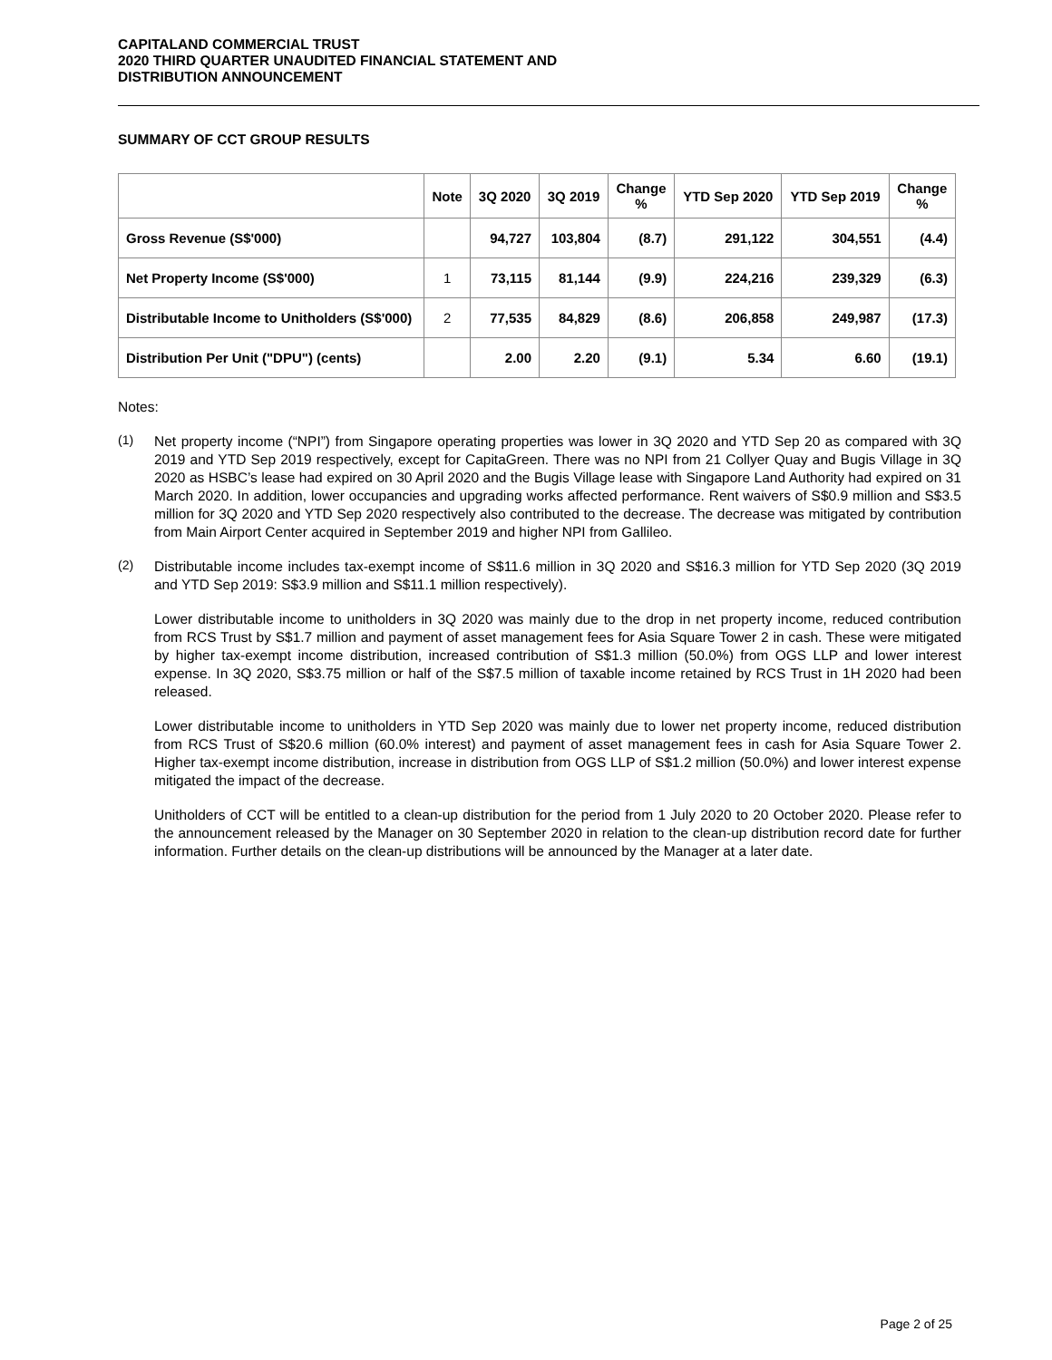CAPITALAND COMMERCIAL TRUST
2020 THIRD QUARTER UNAUDITED FINANCIAL STATEMENT AND
DISTRIBUTION ANNOUNCEMENT
SUMMARY OF CCT GROUP RESULTS
| | Note | 3Q 2020 | 3Q 2019 | Change % | YTD Sep 2020 | YTD Sep 2019 | Change % |
| --- | --- | --- | --- | --- | --- | --- | --- |
| Gross Revenue (S$'000) | | 94,727 | 103,804 | (8.7) | 291,122 | 304,551 | (4.4) |
| Net Property Income (S$'000) | 1 | 73,115 | 81,144 | (9.9) | 224,216 | 239,329 | (6.3) |
| Distributable Income to Unitholders (S$'000) | 2 | 77,535 | 84,829 | (8.6) | 206,858 | 249,987 | (17.3) |
| Distribution Per Unit ("DPU") (cents) | | 2.00 | 2.20 | (9.1) | 5.34 | 6.60 | (19.1) |
Notes:
(1)
Net property income (“NPI”) from Singapore operating properties was lower in 3Q 2020 and YTD Sep 20 as compared with 3Q 2019 and YTD Sep 2019 respectively, except for CapitaGreen. There was no NPI from 21 Collyer Quay and Bugis Village in 3Q 2020 as HSBC’s lease had expired on 30 April 2020 and the Bugis Village lease with Singapore Land Authority had expired on 31 March 2020. In addition, lower occupancies and upgrading works affected performance. Rent waivers of S$0.9 million and S$3.5 million for 3Q 2020 and YTD Sep 2020 respectively also contributed to the decrease. The decrease was mitigated by contribution from Main Airport Center acquired in September 2019 and higher NPI from Gallileo.
(2)
Distributable income includes tax-exempt income of S$11.6 million in 3Q 2020 and S$16.3 million for YTD Sep 2020 (3Q 2019 and YTD Sep 2019: S$3.9 million and S$11.1 million respectively).
Lower distributable income to unitholders in 3Q 2020 was mainly due to the drop in net property income, reduced contribution from RCS Trust by S$1.7 million and payment of asset management fees for Asia Square Tower 2 in cash. These were mitigated by higher tax-exempt income distribution, increased contribution of S$1.3 million (50.0%) from OGS LLP and lower interest expense. In 3Q 2020, S$3.75 million or half of the S$7.5 million of taxable income retained by RCS Trust in 1H 2020 had been released.
Lower distributable income to unitholders in YTD Sep 2020 was mainly due to lower net property income, reduced distribution from RCS Trust of S$20.6 million (60.0% interest) and payment of asset management fees in cash for Asia Square Tower 2. Higher tax-exempt income distribution, increase in distribution from OGS LLP of S$1.2 million (50.0%) and lower interest expense mitigated the impact of the decrease.
Unitholders of CCT will be entitled to a clean-up distribution for the period from 1 July 2020 to 20 October 2020. Please refer to the announcement released by the Manager on 30 September 2020 in relation to the clean-up distribution record date for further information. Further details on the clean-up distributions will be announced by the Manager at a later date.
Page 2 of 25